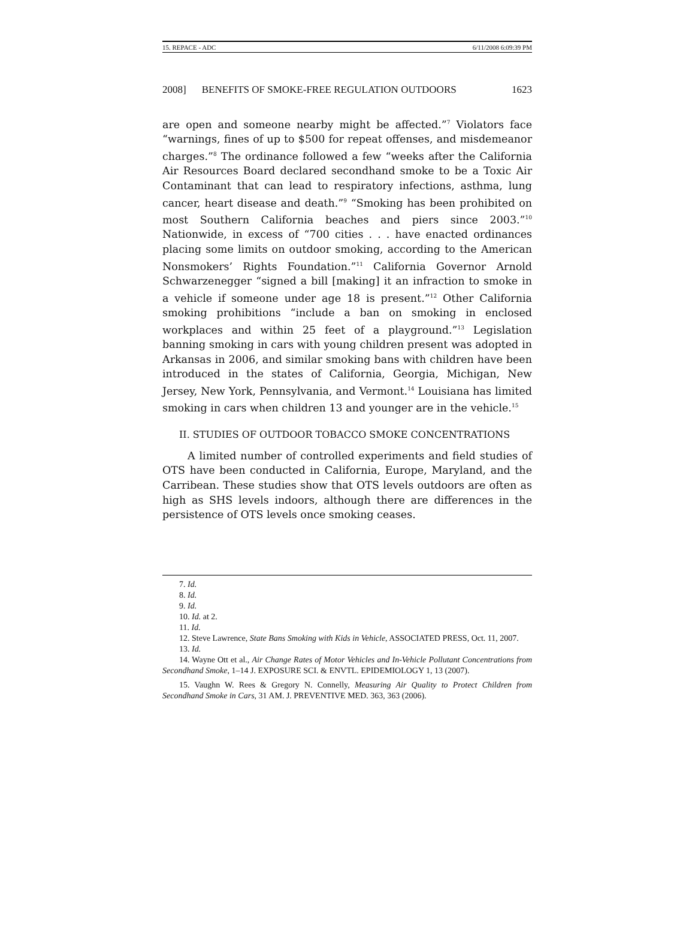15. REPACE - ADC 6/11/2008 6:09:39 PM
2008] BENEFITS OF SMOKE-FREE REGULATION OUTDOORS 1623
are open and someone nearby might be affected.”<sup>7</sup> Violators face “warnings, fines of up to $500 for repeat offenses, and misdemeanor charges.”<sup>8</sup> The ordinance followed a few “weeks after the California Air Resources Board declared secondhand smoke to be a Toxic Air Contaminant that can lead to respiratory infections, asthma, lung cancer, heart disease and death.”<sup>9</sup> “Smoking has been prohibited on most Southern California beaches and piers since 2003.”<sup>10</sup> Nationwide, in excess of “700 cities . . . have enacted ordinances placing some limits on outdoor smoking, according to the American Nonsmokers’ Rights Foundation.”<sup>11</sup> California Governor Arnold Schwarzenegger “signed a bill [making] it an infraction to smoke in a vehicle if someone under age 18 is present.”<sup>12</sup> Other California smoking prohibitions “include a ban on smoking in enclosed workplaces and within 25 feet of a playground.”<sup>13</sup> Legislation banning smoking in cars with young children present was adopted in Arkansas in 2006, and similar smoking bans with children have been introduced in the states of California, Georgia, Michigan, New Jersey, New York, Pennsylvania, and Vermont.<sup>14</sup> Louisiana has limited smoking in cars when children 13 and younger are in the vehicle.<sup>15</sup>
II. STUDIES OF OUTDOOR TOBACCO SMOKE CONCENTRATIONS
A limited number of controlled experiments and field studies of OTS have been conducted in California, Europe, Maryland, and the Carribean. These studies show that OTS levels outdoors are often as high as SHS levels indoors, although there are differences in the persistence of OTS levels once smoking ceases.
7. Id.
8. Id.
9. Id.
10. Id. at 2.
11. Id.
12. Steve Lawrence, State Bans Smoking with Kids in Vehicle, ASSOCIATED PRESS, Oct. 11, 2007.
13. Id.
14. Wayne Ott et al., Air Change Rates of Motor Vehicles and In-Vehicle Pollutant Concentrations from Secondhand Smoke, 1–14 J. EXPOSURE SCI. & ENVTL. EPIDEMIOLOGY 1, 13 (2007).
15. Vaughn W. Rees & Gregory N. Connelly, Measuring Air Quality to Protect Children from Secondhand Smoke in Cars, 31 AM. J. PREVENTIVE MED. 363, 363 (2006).